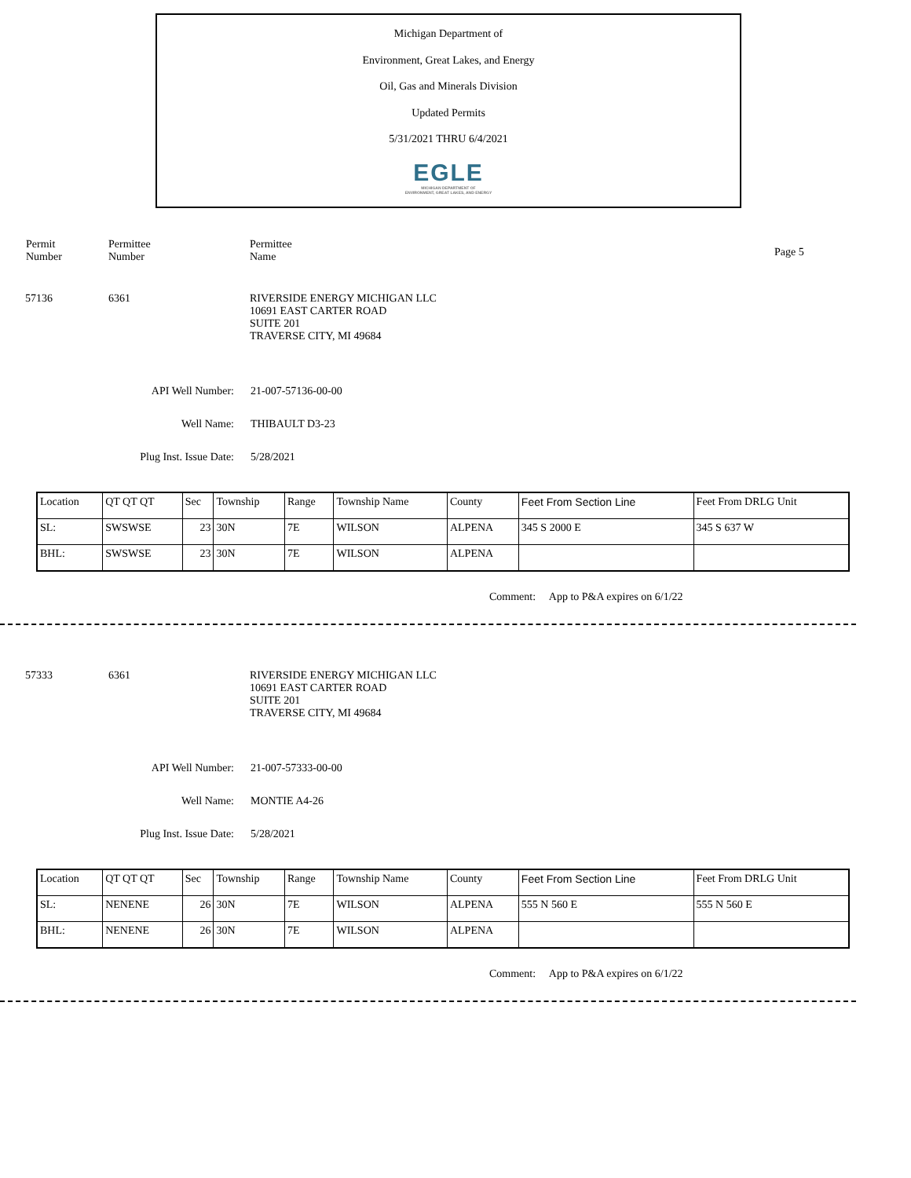Michigan Department of
Environment, Great Lakes, and Energy
Oil, Gas and Minerals Division
Updated Permits
5/31/2021 THRU 6/4/2021
EGLE
MICHIGAN DEPARTMENT OF
ENVIRONMENT, GREAT LAKES, AND ENERGY
Permit
Number
Permittee
Number
Permittee
Name
Page 5
57136 6361 RIVERSIDE ENERGY MICHIGAN LLC
10691 EAST CARTER ROAD
SUITE 201
TRAVERSE CITY, MI 49684
API Well Number: 21-007-57136-00-00
Well Name: THIBAULT D3-23
Plug Inst. Issue Date: 5/28/2021
| Location | QT QT QT | Sec | Township | Range | Township Name | County | Feet From Section Line | Feet From DRLG Unit |
| --- | --- | --- | --- | --- | --- | --- | --- | --- |
| SL: | SWSWSE | 23 | 30N | 7E | WILSON | ALPENA | 345 S 2000 E | 345 S 637 W |
| BHL: | SWSWSE | 23 | 30N | 7E | WILSON | ALPENA | | |
Comment: App to P&A expires on 6/1/22
57333 6361 RIVERSIDE ENERGY MICHIGAN LLC
10691 EAST CARTER ROAD
SUITE 201
TRAVERSE CITY, MI 49684
API Well Number: 21-007-57333-00-00
Well Name: MONTIE A4-26
Plug Inst. Issue Date: 5/28/2021
| Location | QT QT QT | Sec | Township | Range | Township Name | County | Feet From Section Line | Feet From DRLG Unit |
| --- | --- | --- | --- | --- | --- | --- | --- | --- |
| SL: | NENENE | 26 | 30N | 7E | WILSON | ALPENA | 555 N 560 E | 555 N 560 E |
| BHL: | NENENE | 26 | 30N | 7E | WILSON | ALPENA | | |
Comment: App to P&A expires on 6/1/22